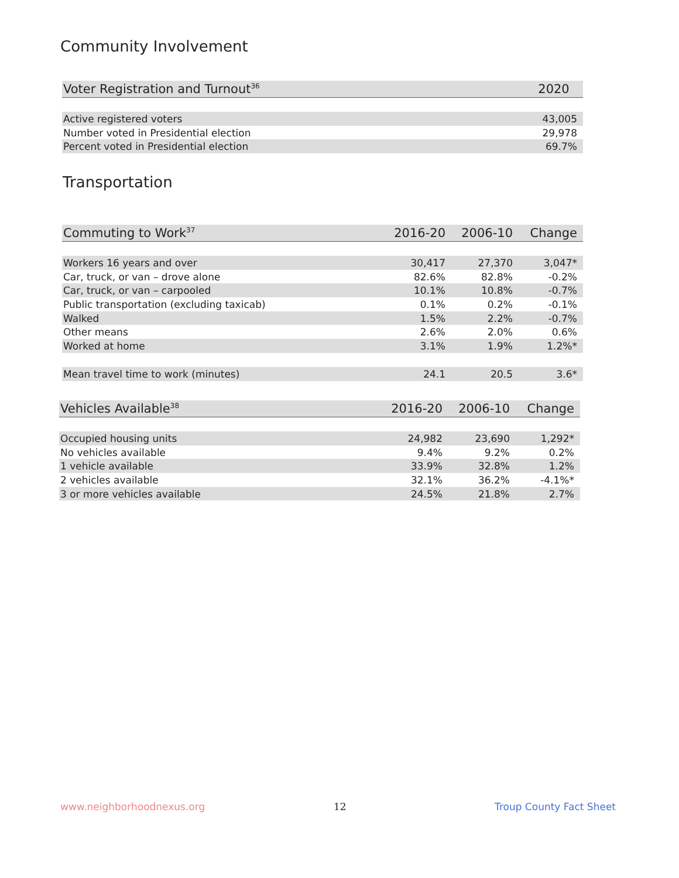Community Involvement
| Voter Registration and Turnout<sup>36</sup> | 2020 |
| --- | --- |
| Active registered voters | 43,005 |
| Number voted in Presidential election | 29,978 |
| Percent voted in Presidential election | 69.7% |
Transportation
| Commuting to Work<sup>37</sup> | 2016-20 | 2006-10 | Change |
| --- | --- | --- | --- |
| Workers 16 years and over | 30,417 | 27,370 | 3,047* |
| Car, truck, or van – drove alone | 82.6% | 82.8% | -0.2% |
| Car, truck, or van – carpooled | 10.1% | 10.8% | -0.7% |
| Public transportation (excluding taxicab) | 0.1% | 0.2% | -0.1% |
| Walked | 1.5% | 2.2% | -0.7% |
| Other means | 2.6% | 2.0% | 0.6% |
| Worked at home | 3.1% | 1.9% | 1.2%* |
| Mean travel time to work (minutes) | 24.1 | 20.5 | 3.6* |
| Vehicles Available<sup>38</sup> | 2016-20 | 2006-10 | Change |
| --- | --- | --- | --- |
| Occupied housing units | 24,982 | 23,690 | 1,292* |
| No vehicles available | 9.4% | 9.2% | 0.2% |
| 1 vehicle available | 33.9% | 32.8% | 1.2% |
| 2 vehicles available | 32.1% | 36.2% | -4.1%* |
| 3 or more vehicles available | 24.5% | 21.8% | 2.7% |
www.neighborhoodnexus.org 12 Troup County Fact Sheet